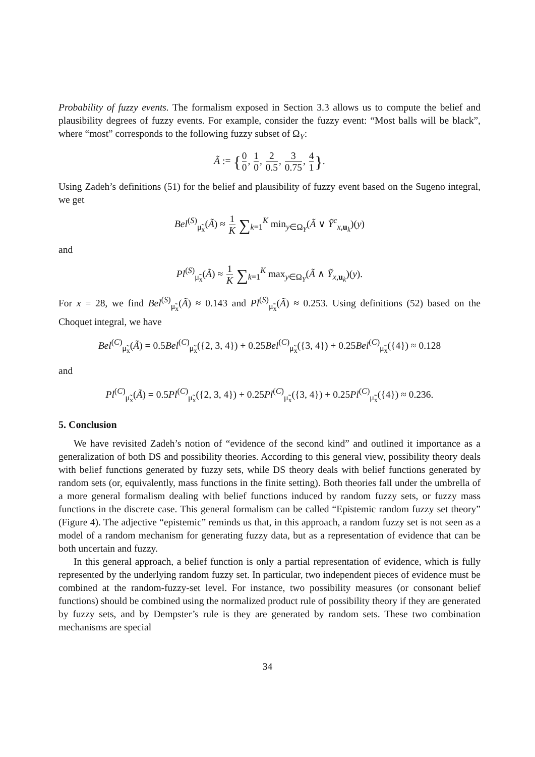Probability of fuzzy events. The formalism exposed in Section 3.3 allows us to compute the belief and plausibility degrees of fuzzy events. For example, consider the fuzzy event: “Most balls will be black”, where “most” corresponds to the following fuzzy subset of Ω<sub>Y</sub>:
Ã := {0 0, 1 0, 2 0.5, 3 0.75, 4 1}.
Using Zadeh’s definitions (51) for the belief and plausibility of fuzzy event based on the Sugeno integral, we get
Bel<sup>(S)</sup><sub>μ̃<sub>x</sub></sub>(Ã) ≈ 1 K ∑<sub>k=1</sub><sup>K</sup> min<sub>y∈Ω<sub>Y</sub></sub>(Ã ∨ Ỹ<sup>c</sup><sub>x,u<sub>k</sub></sub>)(y)
and
Pl<sup>(S)</sup><sub>μ̃<sub>x</sub></sub>(Ã) ≈ 1 K ∑<sub>k=1</sub><sup>K</sup> max<sub>y∈Ω<sub>Y</sub></sub>(Ã ∧ Ỹ<sub>x,u<sub>k</sub></sub>)(y).
For x = 28, we find Bel<sup>(S)</sup><sub>μ̃<sub>x</sub></sub>(Ã) ≈ 0.143 and Pl<sup>(S)</sup><sub>μ̃<sub>x</sub></sub>(Ã) ≈ 0.253. Using definitions (52) based on the Choquet integral, we have
Bel<sup>(C)</sup><sub>μ̃<sub>x</sub></sub>(Ã) = 0.5Bel<sup>(C)</sup><sub>μ̃<sub>x</sub></sub>({2, 3, 4}) + 0.25Bel<sup>(C)</sup><sub>μ̃<sub>x</sub></sub>({3, 4}) + 0.25Bel<sup>(C)</sup><sub>μ̃<sub>x</sub></sub>({4}) ≈ 0.128
and
Pl<sup>(C)</sup><sub>μ̃<sub>x</sub></sub>(Ã) = 0.5Pl<sup>(C)</sup><sub>μ̃<sub>x</sub></sub>({2, 3, 4}) + 0.25Pl<sup>(C)</sup><sub>μ̃<sub>x</sub></sub>({3, 4}) + 0.25Pl<sup>(C)</sup><sub>μ̃<sub>x</sub></sub>({4}) ≈ 0.236.
5. Conclusion
We have revisited Zadeh’s notion of “evidence of the second kind” and outlined it importance as a generalization of both DS and possibility theories. According to this general view, possibility theory deals with belief functions generated by fuzzy sets, while DS theory deals with belief functions generated by random sets (or, equivalently, mass functions in the finite setting). Both theories fall under the umbrella of a more general formalism dealing with belief functions induced by random fuzzy sets, or fuzzy mass functions in the discrete case. This general formalism can be called “Epistemic random fuzzy set theory” (Figure 4). The adjective “epistemic” reminds us that, in this approach, a random fuzzy set is not seen as a model of a random mechanism for generating fuzzy data, but as a representation of evidence that can be both uncertain and fuzzy.
In this general approach, a belief function is only a partial representation of evidence, which is fully represented by the underlying random fuzzy set. In particular, two independent pieces of evidence must be combined at the random-fuzzy-set level. For instance, two possibility measures (or consonant belief functions) should be combined using the normalized product rule of possibility theory if they are generated by fuzzy sets, and by Dempster’s rule is they are generated by random sets. These two combination mechanisms are special
34